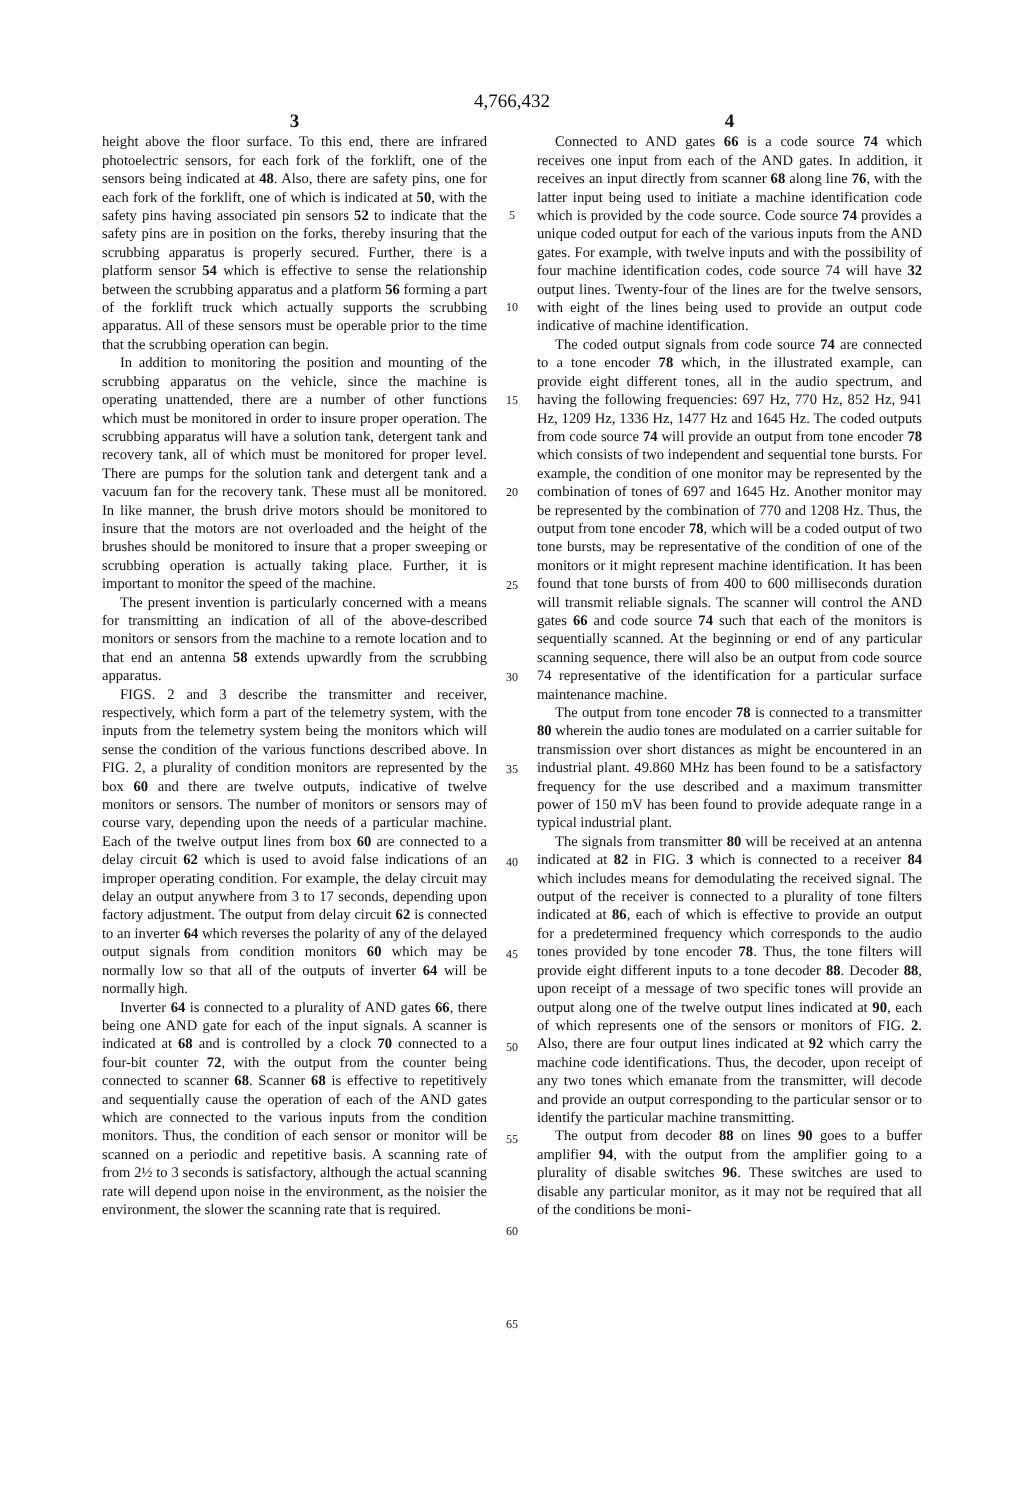4,766,432
3
height above the floor surface. To this end, there are infrared photoelectric sensors, for each fork of the forklift, one of the sensors being indicated at 48. Also, there are safety pins, one for each fork of the forklift, one of which is indicated at 50, with the safety pins having associated pin sensors 52 to indicate that the safety pins are in position on the forks, thereby insuring that the scrubbing apparatus is properly secured. Further, there is a platform sensor 54 which is effective to sense the relationship between the scrubbing apparatus and a platform 56 forming a part of the forklift truck which actually supports the scrubbing apparatus. All of these sensors must be operable prior to the time that the scrubbing operation can begin.
In addition to monitoring the position and mounting of the scrubbing apparatus on the vehicle, since the machine is operating unattended, there are a number of other functions which must be monitored in order to insure proper operation. The scrubbing apparatus will have a solution tank, detergent tank and recovery tank, all of which must be monitored for proper level. There are pumps for the solution tank and detergent tank and a vacuum fan for the recovery tank. These must all be monitored. In like manner, the brush drive motors should be monitored to insure that the motors are not overloaded and the height of the brushes should be monitored to insure that a proper sweeping or scrubbing operation is actually taking place. Further, it is important to monitor the speed of the machine.
The present invention is particularly concerned with a means for transmitting an indication of all of the above-described monitors or sensors from the machine to a remote location and to that end an antenna 58 extends upwardly from the scrubbing apparatus.
FIGS. 2 and 3 describe the transmitter and receiver, respectively, which form a part of the telemetry system, with the inputs from the telemetry system being the monitors which will sense the condition of the various functions described above. In FIG. 2, a plurality of condition monitors are represented by the box 60 and there are twelve outputs, indicative of twelve monitors or sensors. The number of monitors or sensors may of course vary, depending upon the needs of a particular machine. Each of the twelve output lines from box 60 are connected to a delay circuit 62 which is used to avoid false indications of an improper operating condition. For example, the delay circuit may delay an output anywhere from 3 to 17 seconds, depending upon factory adjustment. The output from delay circuit 62 is connected to an inverter 64 which reverses the polarity of any of the delayed output signals from condition monitors 60 which may be normally low so that all of the outputs of inverter 64 will be normally high.
Inverter 64 is connected to a plurality of AND gates 66, there being one AND gate for each of the input signals. A scanner is indicated at 68 and is controlled by a clock 70 connected to a four-bit counter 72, with the output from the counter being connected to scanner 68. Scanner 68 is effective to repetitively and sequentially cause the operation of each of the AND gates which are connected to the various inputs from the condition monitors. Thus, the condition of each sensor or monitor will be scanned on a periodic and repetitive basis. A scanning rate of from 2½ to 3 seconds is satisfactory, although the actual scanning rate will depend upon noise in the environment, as the noisier the environment, the slower the scanning rate that is required.
5
10
15
20
25
30
35
40
45
50
55
60
65
4
Connected to AND gates 66 is a code source 74 which receives one input from each of the AND gates. In addition, it receives an input directly from scanner 68 along line 76, with the latter input being used to initiate a machine identification code which is provided by the code source. Code source 74 provides a unique coded output for each of the various inputs from the AND gates. For example, with twelve inputs and with the possibility of four machine identification codes, code source 74 will have 32 output lines. Twenty-four of the lines are for the twelve sensors, with eight of the lines being used to provide an output code indicative of machine identification.
The coded output signals from code source 74 are connected to a tone encoder 78 which, in the illustrated example, can provide eight different tones, all in the audio spectrum, and having the following frequencies: 697 Hz, 770 Hz, 852 Hz, 941 Hz, 1209 Hz, 1336 Hz, 1477 Hz and 1645 Hz. The coded outputs from code source 74 will provide an output from tone encoder 78 which consists of two independent and sequential tone bursts. For example, the condition of one monitor may be represented by the combination of tones of 697 and 1645 Hz. Another monitor may be represented by the combination of 770 and 1208 Hz. Thus, the output from tone encoder 78, which will be a coded output of two tone bursts, may be representative of the condition of one of the monitors or it might represent machine identification. It has been found that tone bursts of from 400 to 600 milliseconds duration will transmit reliable signals. The scanner will control the AND gates 66 and code source 74 such that each of the monitors is sequentially scanned. At the beginning or end of any particular scanning sequence, there will also be an output from code source 74 representative of the identification for a particular surface maintenance machine.
The output from tone encoder 78 is connected to a transmitter 80 wherein the audio tones are modulated on a carrier suitable for transmission over short distances as might be encountered in an industrial plant. 49.860 MHz has been found to be a satisfactory frequency for the use described and a maximum transmitter power of 150 mV has been found to provide adequate range in a typical industrial plant.
The signals from transmitter 80 will be received at an antenna indicated at 82 in FIG. 3 which is connected to a receiver 84 which includes means for demodulating the received signal. The output of the receiver is connected to a plurality of tone filters indicated at 86, each of which is effective to provide an output for a predetermined frequency which corresponds to the audio tones provided by tone encoder 78. Thus, the tone filters will provide eight different inputs to a tone decoder 88. Decoder 88, upon receipt of a message of two specific tones will provide an output along one of the twelve output lines indicated at 90, each of which represents one of the sensors or monitors of FIG. 2. Also, there are four output lines indicated at 92 which carry the machine code identifications. Thus, the decoder, upon receipt of any two tones which emanate from the transmitter, will decode and provide an output corresponding to the particular sensor or to identify the particular machine transmitting.
The output from decoder 88 on lines 90 goes to a buffer amplifier 94, with the output from the amplifier going to a plurality of disable switches 96. These switches are used to disable any particular monitor, as it may not be required that all of the conditions be moni-